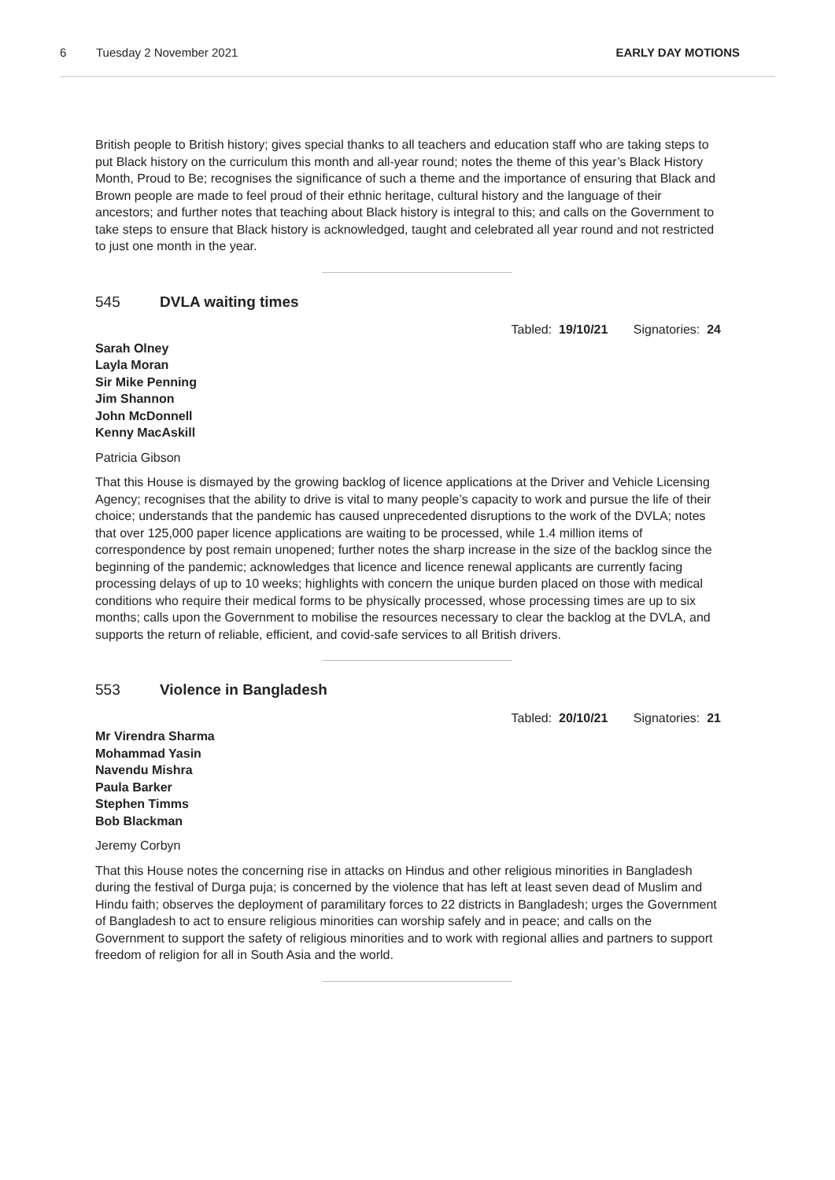6 Tuesday 2 November 2021 EARLY DAY MOTIONS
British people to British history; gives special thanks to all teachers and education staff who are taking steps to put Black history on the curriculum this month and all-year round; notes the theme of this year’s Black History Month, Proud to Be; recognises the significance of such a theme and the importance of ensuring that Black and Brown people are made to feel proud of their ethnic heritage, cultural history and the language of their ancestors; and further notes that teaching about Black history is integral to this; and calls on the Government to take steps to ensure that Black history is acknowledged, taught and celebrated all year round and not restricted to just one month in the year.
545 DVLA waiting times
Tabled: 19/10/21 Signatories: 24
Sarah Olney
Layla Moran
Sir Mike Penning
Jim Shannon
John McDonnell
Kenny MacAskill
Patricia Gibson
That this House is dismayed by the growing backlog of licence applications at the Driver and Vehicle Licensing Agency; recognises that the ability to drive is vital to many people’s capacity to work and pursue the life of their choice; understands that the pandemic has caused unprecedented disruptions to the work of the DVLA; notes that over 125,000 paper licence applications are waiting to be processed, while 1.4 million items of correspondence by post remain unopened; further notes the sharp increase in the size of the backlog since the beginning of the pandemic; acknowledges that licence and licence renewal applicants are currently facing processing delays of up to 10 weeks; highlights with concern the unique burden placed on those with medical conditions who require their medical forms to be physically processed, whose processing times are up to six months; calls upon the Government to mobilise the resources necessary to clear the backlog at the DVLA, and supports the return of reliable, efficient, and covid-safe services to all British drivers.
553 Violence in Bangladesh
Tabled: 20/10/21 Signatories: 21
Mr Virendra Sharma
Mohammad Yasin
Navendu Mishra
Paula Barker
Stephen Timms
Bob Blackman
Jeremy Corbyn
That this House notes the concerning rise in attacks on Hindus and other religious minorities in Bangladesh during the festival of Durga puja; is concerned by the violence that has left at least seven dead of Muslim and Hindu faith; observes the deployment of paramilitary forces to 22 districts in Bangladesh; urges the Government of Bangladesh to act to ensure religious minorities can worship safely and in peace; and calls on the Government to support the safety of religious minorities and to work with regional allies and partners to support freedom of religion for all in South Asia and the world.